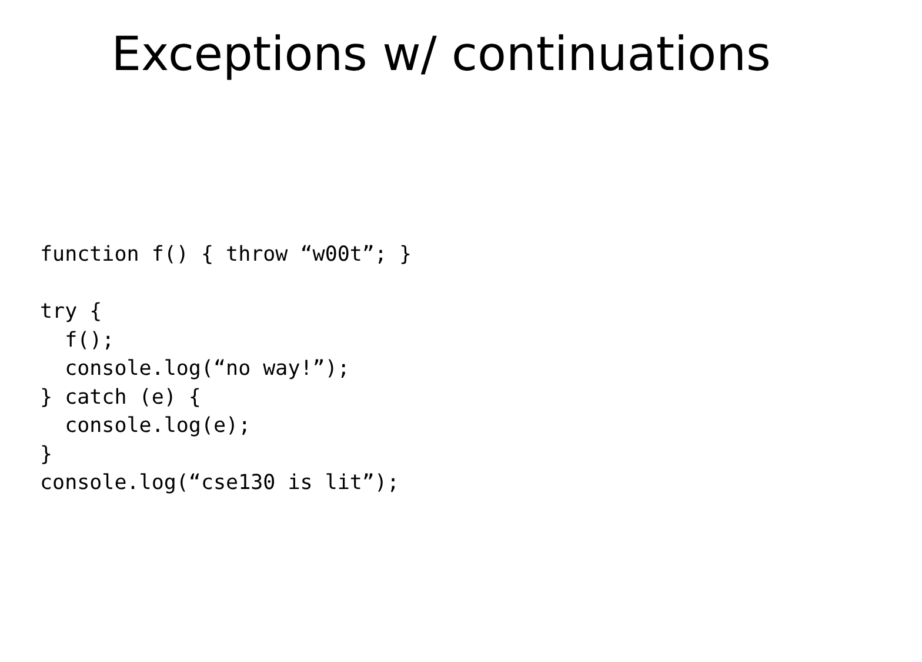Exceptions w/ continuations
function f() { throw “w00t”; }

try {
  f();
  console.log(“no way!”);
} catch (e) {
  console.log(e);
}
console.log(“cse130 is lit”);